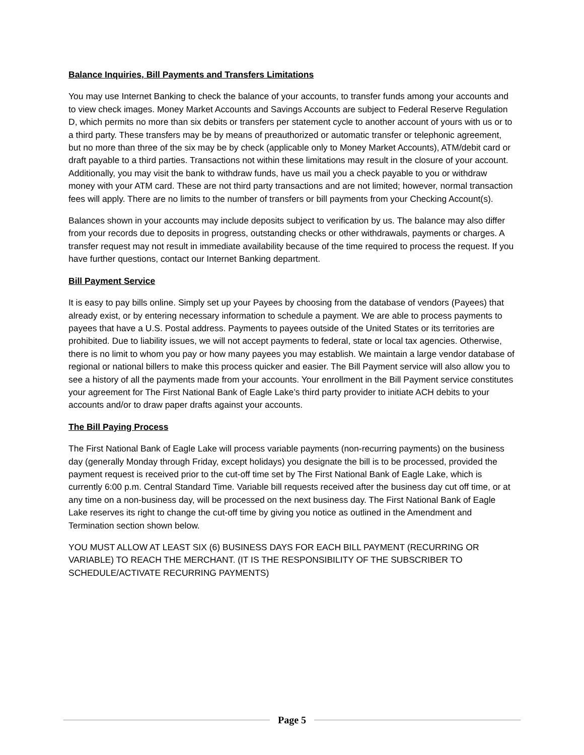Balance Inquiries, Bill Payments and Transfers Limitations
You may use Internet Banking to check the balance of your accounts, to transfer funds among your accounts and to view check images. Money Market Accounts and Savings Accounts are subject to Federal Reserve Regulation D, which permits no more than six debits or transfers per statement cycle to another account of yours with us or to a third party. These transfers may be by means of preauthorized or automatic transfer or telephonic agreement, but no more than three of the six may be by check (applicable only to Money Market Accounts), ATM/debit card or draft payable to a third parties. Transactions not within these limitations may result in the closure of your account. Additionally, you may visit the bank to withdraw funds, have us mail you a check payable to you or withdraw money with your ATM card. These are not third party transactions and are not limited; however, normal transaction fees will apply. There are no limits to the number of transfers or bill payments from your Checking Account(s).
Balances shown in your accounts may include deposits subject to verification by us. The balance may also differ from your records due to deposits in progress, outstanding checks or other withdrawals, payments or charges. A transfer request may not result in immediate availability because of the time required to process the request. If you have further questions, contact our Internet Banking department.
Bill Payment Service
It is easy to pay bills online. Simply set up your Payees by choosing from the database of vendors (Payees) that already exist, or by entering necessary information to schedule a payment. We are able to process payments to payees that have a U.S. Postal address. Payments to payees outside of the United States or its territories are prohibited. Due to liability issues, we will not accept payments to federal, state or local tax agencies. Otherwise, there is no limit to whom you pay or how many payees you may establish. We maintain a large vendor database of regional or national billers to make this process quicker and easier. The Bill Payment service will also allow you to see a history of all the payments made from your accounts. Your enrollment in the Bill Payment service constitutes your agreement for The First National Bank of Eagle Lake’s third party provider to initiate ACH debits to your accounts and/or to draw paper drafts against your accounts.
The Bill Paying Process
The First National Bank of Eagle Lake will process variable payments (non-recurring payments) on the business day (generally Monday through Friday, except holidays) you designate the bill is to be processed, provided the payment request is received prior to the cut-off time set by The First National Bank of Eagle Lake, which is currently 6:00 p.m. Central Standard Time. Variable bill requests received after the business day cut off time, or at any time on a non-business day, will be processed on the next business day. The First National Bank of Eagle Lake reserves its right to change the cut-off time by giving you notice as outlined in the Amendment and Termination section shown below.
YOU MUST ALLOW AT LEAST SIX (6) BUSINESS DAYS FOR EACH BILL PAYMENT (RECURRING OR VARIABLE) TO REACH THE MERCHANT. (IT IS THE RESPONSIBILITY OF THE SUBSCRIBER TO SCHEDULE/ACTIVATE RECURRING PAYMENTS)
Page 5